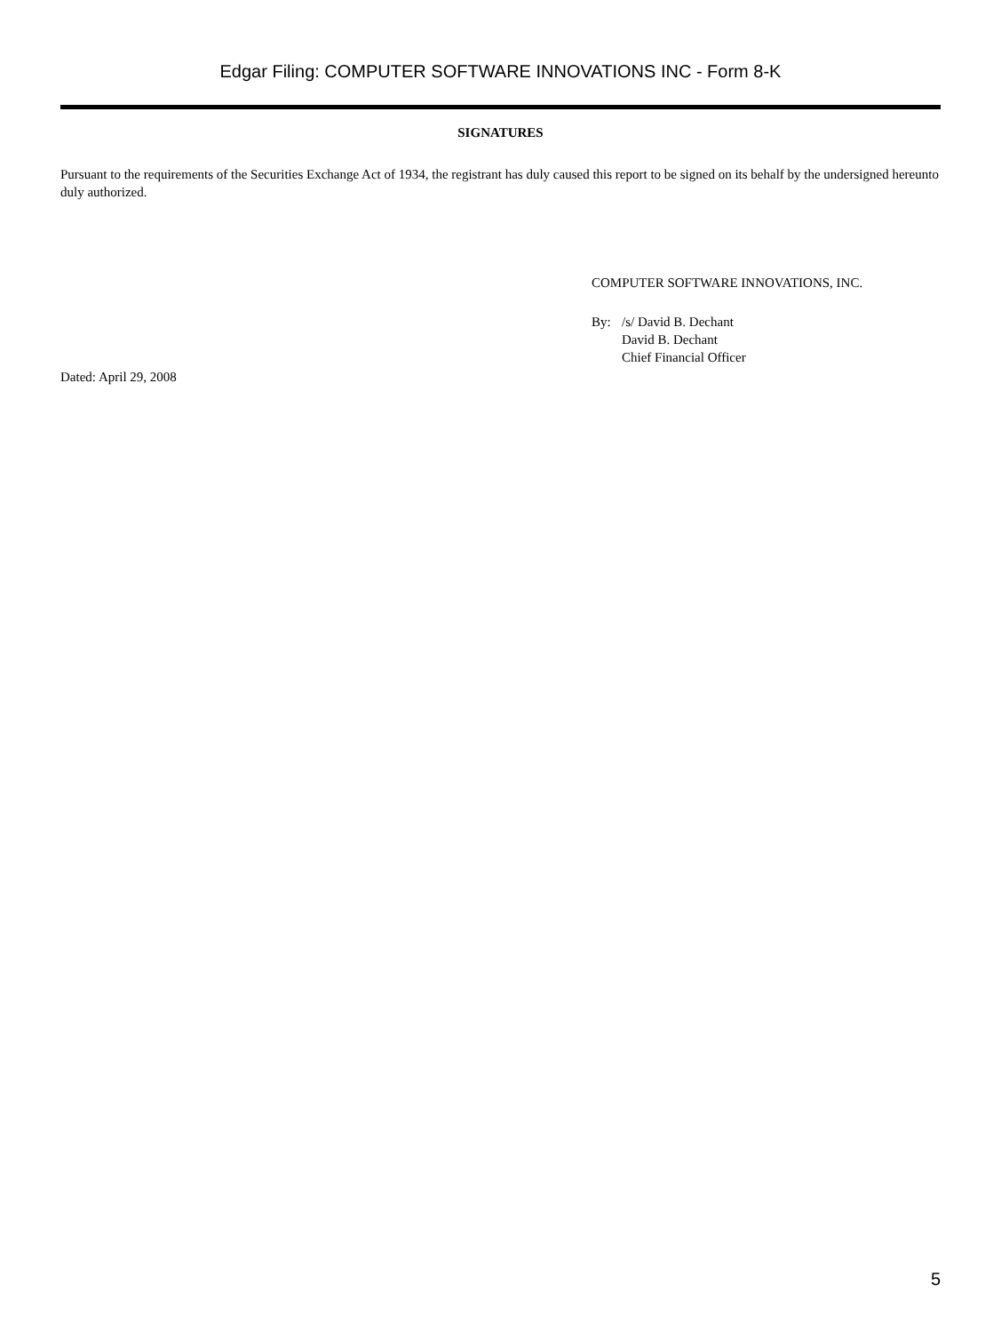Edgar Filing: COMPUTER SOFTWARE INNOVATIONS INC - Form 8-K
SIGNATURES
Pursuant to the requirements of the Securities Exchange Act of 1934, the registrant has duly caused this report to be signed on its behalf by the undersigned hereunto duly authorized.
COMPUTER SOFTWARE INNOVATIONS, INC.
By: /s/ David B. Dechant
David B. Dechant
Chief Financial Officer
Dated: April 29, 2008
5